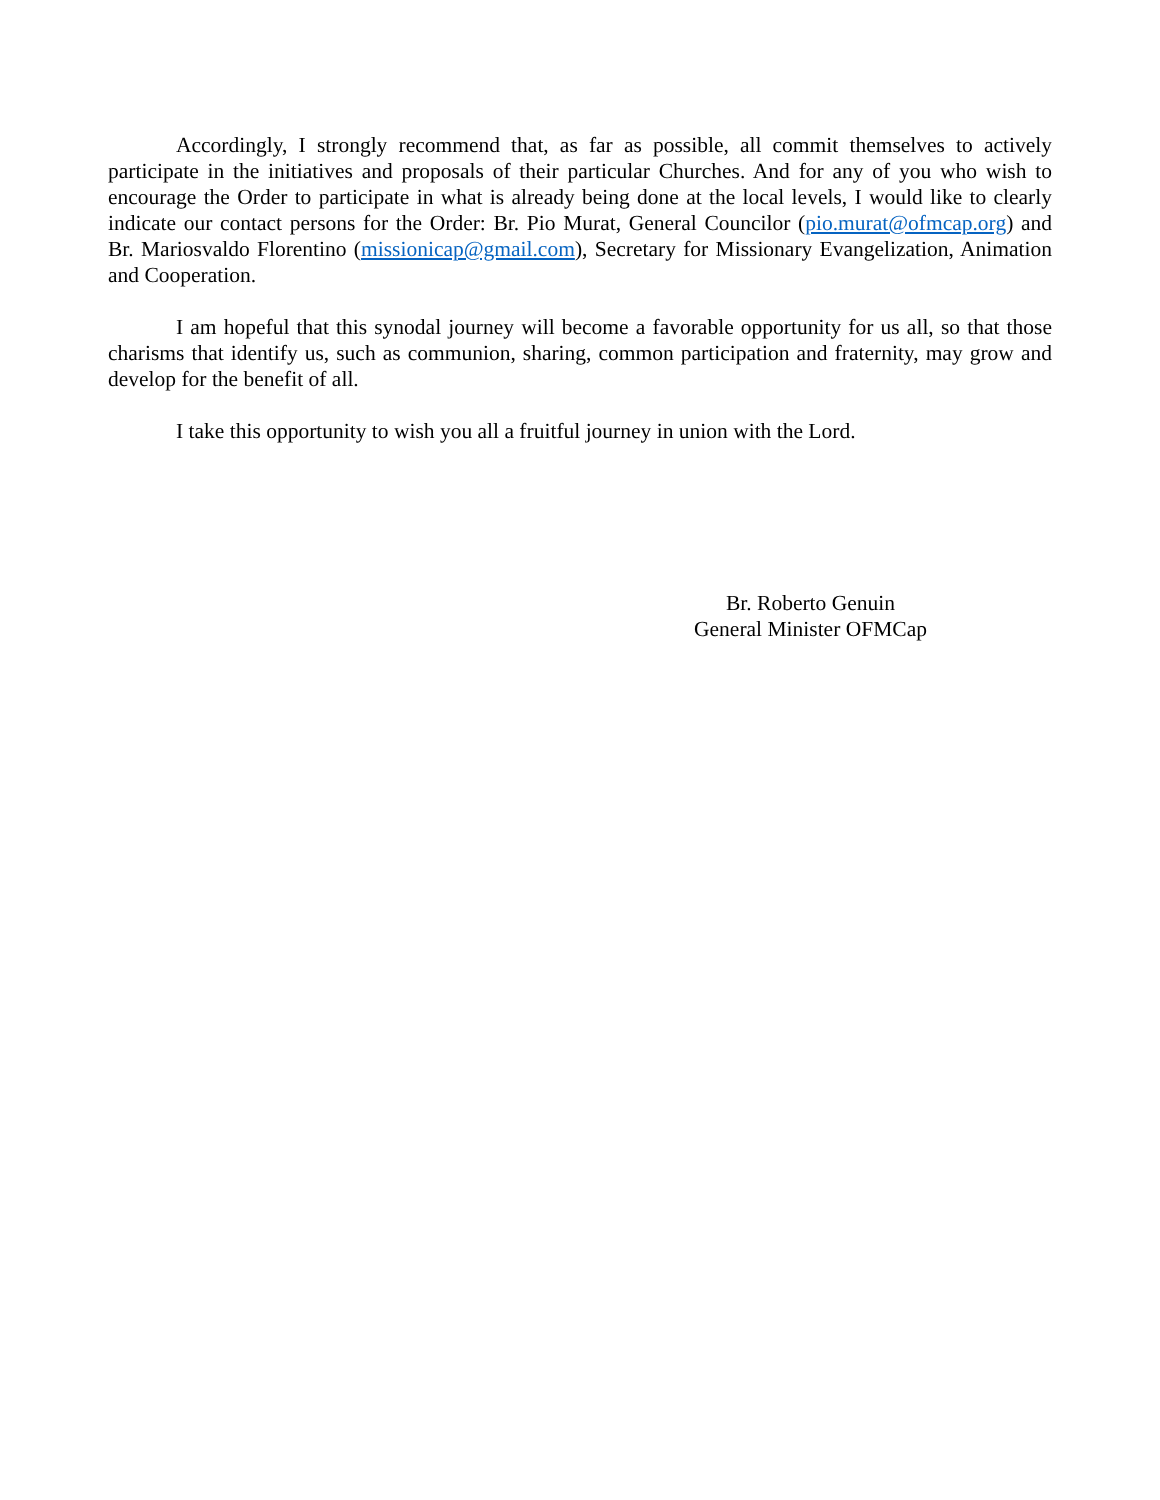Accordingly, I strongly recommend that, as far as possible, all commit themselves to actively participate in the initiatives and proposals of their particular Churches. And for any of you who wish to encourage the Order to participate in what is already being done at the local levels, I would like to clearly indicate our contact persons for the Order: Br. Pio Murat, General Councilor (pio.murat@ofmcap.org) and Br. Mariosvaldo Florentino (missionicap@gmail.com), Secretary for Missionary Evangelization, Animation and Cooperation.
I am hopeful that this synodal journey will become a favorable opportunity for us all, so that those charisms that identify us, such as communion, sharing, common participation and fraternity, may grow and develop for the benefit of all.
I take this opportunity to wish you all a fruitful journey in union with the Lord.
Br. Roberto Genuin
General Minister OFMCap